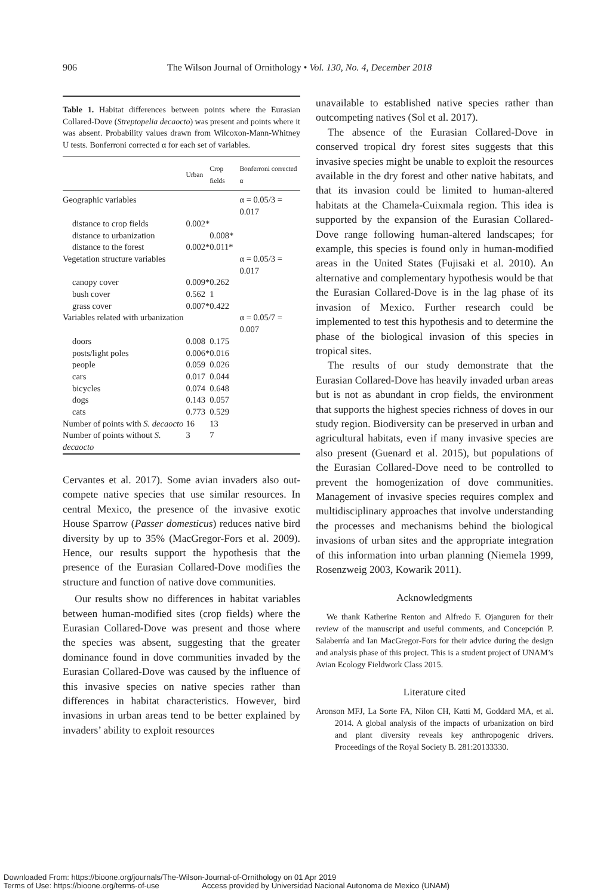906 The Wilson Journal of Ornithology • Vol. 130, No. 4, December 2018
Table 1. Habitat differences between points where the Eurasian Collared-Dove (Streptopelia decaocto) was present and points where it was absent. Probability values drawn from Wilcoxon-Mann-Whitney U tests. Bonferroni corrected α for each set of variables.
| | Urban | Crop fields | Bonferroni corrected α |
| --- | --- | --- | --- |
| Geographic variables | | | α = 0.05/3 = 0.017 |
| distance to crop fields | 0.002* | | |
| distance to urbanization | | 0.008* | |
| distance to the forest | 0.002* | 0.011* | |
| Vegetation structure variables | | | α = 0.05/3 = 0.017 |
| canopy cover | 0.009* | 0.262 | |
| bush cover | 0.562 | 1 | |
| grass cover | 0.007* | 0.422 | |
| Variables related with urbanization | | | α = 0.05/7 = 0.007 |
| doors | 0.008 | 0.175 | |
| posts/light poles | 0.006* | 0.016 | |
| people | 0.059 | 0.026 | |
| cars | 0.017 | 0.044 | |
| bicycles | 0.074 | 0.648 | |
| dogs | 0.143 | 0.057 | |
| cats | 0.773 | 0.529 | |
| Number of points with S. decaocto | 16 | 13 | |
| Number of points without S. decaocto | 3 | 7 | |
Cervantes et al. 2017). Some avian invaders also out-compete native species that use similar resources. In central Mexico, the presence of the invasive exotic House Sparrow (Passer domesticus) reduces native bird diversity by up to 35% (MacGregor-Fors et al. 2009). Hence, our results support the hypothesis that the presence of the Eurasian Collared-Dove modifies the structure and function of native dove communities.
Our results show no differences in habitat variables between human-modified sites (crop fields) where the Eurasian Collared-Dove was present and those where the species was absent, suggesting that the greater dominance found in dove communities invaded by the Eurasian Collared-Dove was caused by the influence of this invasive species on native species rather than differences in habitat characteristics. However, bird invasions in urban areas tend to be better explained by invaders’ ability to exploit resources
unavailable to established native species rather than outcompeting natives (Sol et al. 2017).
The absence of the Eurasian Collared-Dove in conserved tropical dry forest sites suggests that this invasive species might be unable to exploit the resources available in the dry forest and other native habitats, and that its invasion could be limited to human-altered habitats at the Chamela-Cuixmala region. This idea is supported by the expansion of the Eurasian Collared-Dove range following human-altered landscapes; for example, this species is found only in human-modified areas in the United States (Fujisaki et al. 2010). An alternative and complementary hypothesis would be that the Eurasian Collared-Dove is in the lag phase of its invasion of Mexico. Further research could be implemented to test this hypothesis and to determine the phase of the biological invasion of this species in tropical sites.
The results of our study demonstrate that the Eurasian Collared-Dove has heavily invaded urban areas but is not as abundant in crop fields, the environment that supports the highest species richness of doves in our study region. Biodiversity can be preserved in urban and agricultural habitats, even if many invasive species are also present (Guenard et al. 2015), but populations of the Eurasian Collared-Dove need to be controlled to prevent the homogenization of dove communities. Management of invasive species requires complex and multidisciplinary approaches that involve understanding the processes and mechanisms behind the biological invasions of urban sites and the appropriate integration of this information into urban planning (Niemela 1999, Rosenzweig 2003, Kowarik 2011).
Acknowledgments
We thank Katherine Renton and Alfredo F. Ojanguren for their review of the manuscript and useful comments, and Concepción P. Salaberría and Ian MacGregor-Fors for their advice during the design and analysis phase of this project. This is a student project of UNAM’s Avian Ecology Fieldwork Class 2015.
Literature cited
Aronson MFJ, La Sorte FA, Nilon CH, Katti M, Goddard MA, et al. 2014. A global analysis of the impacts of urbanization on bird and plant diversity reveals key anthropogenic drivers. Proceedings of the Royal Society B. 281:20133330.
Downloaded From: https://bioone.org/journals/The-Wilson-Journal-of-Ornithology on 01 Apr 2019
Terms of Use: https://bioone.org/terms-of-use Access provided by Universidad Nacional Autonoma de Mexico (UNAM)